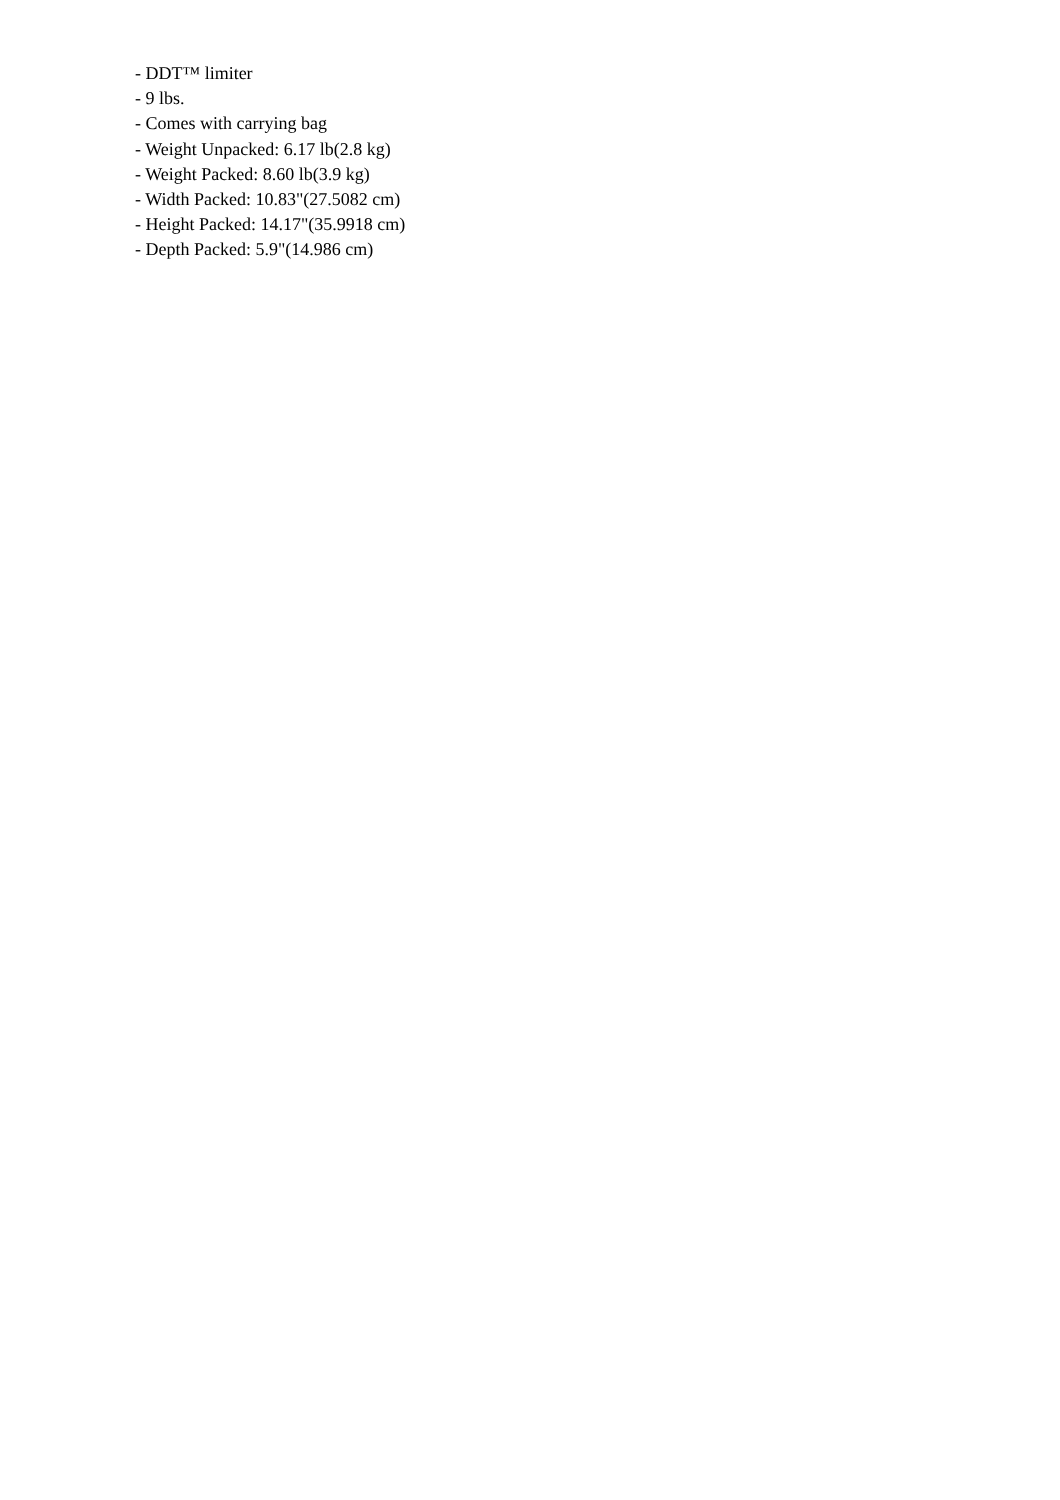- DDT™ limiter
- 9 lbs.
- Comes with carrying bag
- Weight Unpacked: 6.17 lb(2.8 kg)
- Weight Packed: 8.60 lb(3.9 kg)
- Width Packed: 10.83"(27.5082 cm)
- Height Packed: 14.17"(35.9918 cm)
- Depth Packed: 5.9"(14.986 cm)